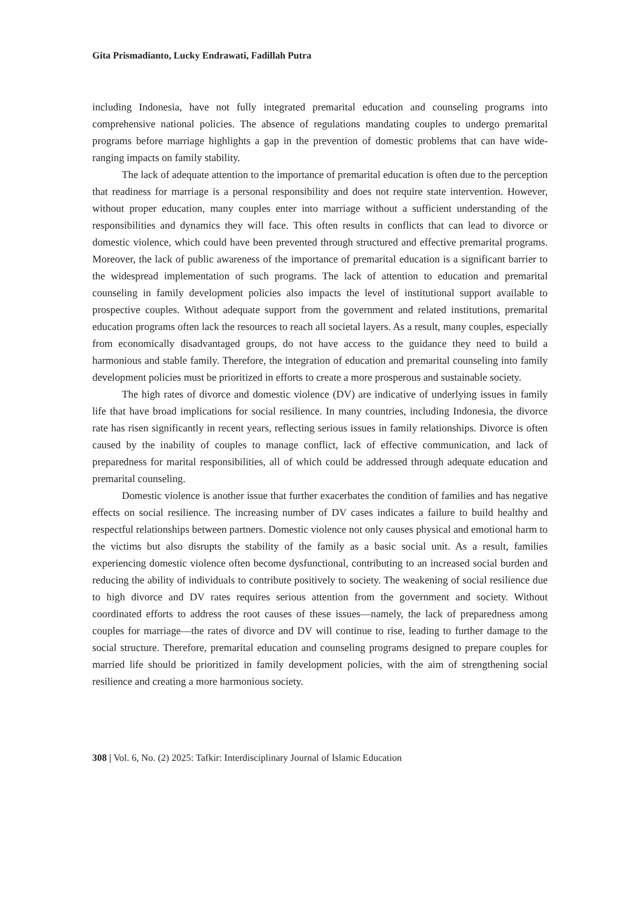Gita Prismadianto, Lucky Endrawati, Fadillah Putra
including Indonesia, have not fully integrated premarital education and counseling programs into comprehensive national policies. The absence of regulations mandating couples to undergo premarital programs before marriage highlights a gap in the prevention of domestic problems that can have wide-ranging impacts on family stability.
The lack of adequate attention to the importance of premarital education is often due to the perception that readiness for marriage is a personal responsibility and does not require state intervention. However, without proper education, many couples enter into marriage without a sufficient understanding of the responsibilities and dynamics they will face. This often results in conflicts that can lead to divorce or domestic violence, which could have been prevented through structured and effective premarital programs. Moreover, the lack of public awareness of the importance of premarital education is a significant barrier to the widespread implementation of such programs. The lack of attention to education and premarital counseling in family development policies also impacts the level of institutional support available to prospective couples. Without adequate support from the government and related institutions, premarital education programs often lack the resources to reach all societal layers. As a result, many couples, especially from economically disadvantaged groups, do not have access to the guidance they need to build a harmonious and stable family. Therefore, the integration of education and premarital counseling into family development policies must be prioritized in efforts to create a more prosperous and sustainable society.
The high rates of divorce and domestic violence (DV) are indicative of underlying issues in family life that have broad implications for social resilience. In many countries, including Indonesia, the divorce rate has risen significantly in recent years, reflecting serious issues in family relationships. Divorce is often caused by the inability of couples to manage conflict, lack of effective communication, and lack of preparedness for marital responsibilities, all of which could be addressed through adequate education and premarital counseling.
Domestic violence is another issue that further exacerbates the condition of families and has negative effects on social resilience. The increasing number of DV cases indicates a failure to build healthy and respectful relationships between partners. Domestic violence not only causes physical and emotional harm to the victims but also disrupts the stability of the family as a basic social unit. As a result, families experiencing domestic violence often become dysfunctional, contributing to an increased social burden and reducing the ability of individuals to contribute positively to society. The weakening of social resilience due to high divorce and DV rates requires serious attention from the government and society. Without coordinated efforts to address the root causes of these issues—namely, the lack of preparedness among couples for marriage—the rates of divorce and DV will continue to rise, leading to further damage to the social structure. Therefore, premarital education and counseling programs designed to prepare couples for married life should be prioritized in family development policies, with the aim of strengthening social resilience and creating a more harmonious society.
308 | Vol. 6, No. (2) 2025: Tafkir: Interdisciplinary Journal of Islamic Education